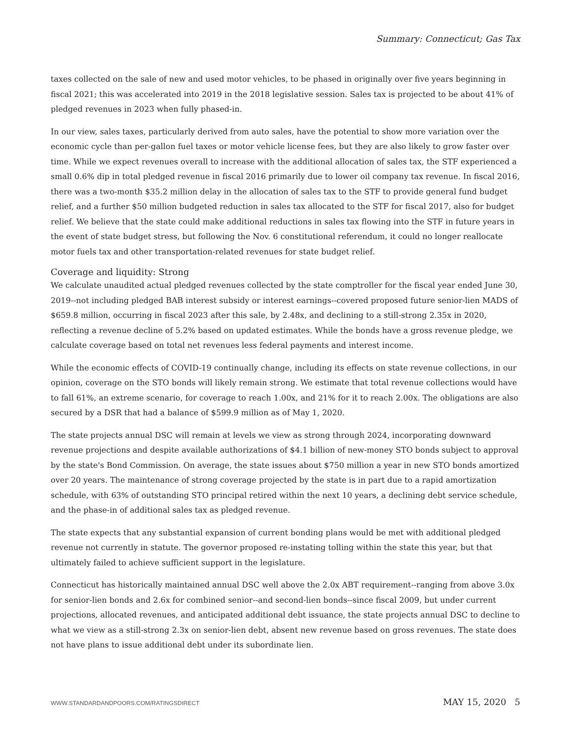Summary: Connecticut; Gas Tax
taxes collected on the sale of new and used motor vehicles, to be phased in originally over five years beginning in fiscal 2021; this was accelerated into 2019 in the 2018 legislative session. Sales tax is projected to be about 41% of pledged revenues in 2023 when fully phased-in.
In our view, sales taxes, particularly derived from auto sales, have the potential to show more variation over the economic cycle than per-gallon fuel taxes or motor vehicle license fees, but they are also likely to grow faster over time. While we expect revenues overall to increase with the additional allocation of sales tax, the STF experienced a small 0.6% dip in total pledged revenue in fiscal 2016 primarily due to lower oil company tax revenue. In fiscal 2016, there was a two-month $35.2 million delay in the allocation of sales tax to the STF to provide general fund budget relief, and a further $50 million budgeted reduction in sales tax allocated to the STF for fiscal 2017, also for budget relief. We believe that the state could make additional reductions in sales tax flowing into the STF in future years in the event of state budget stress, but following the Nov. 6 constitutional referendum, it could no longer reallocate motor fuels tax and other transportation-related revenues for state budget relief.
Coverage and liquidity: Strong
We calculate unaudited actual pledged revenues collected by the state comptroller for the fiscal year ended June 30, 2019--not including pledged BAB interest subsidy or interest earnings--covered proposed future senior-lien MADS of $659.8 million, occurring in fiscal 2023 after this sale, by 2.48x, and declining to a still-strong 2.35x in 2020, reflecting a revenue decline of 5.2% based on updated estimates. While the bonds have a gross revenue pledge, we calculate coverage based on total net revenues less federal payments and interest income.
While the economic effects of COVID-19 continually change, including its effects on state revenue collections, in our opinion, coverage on the STO bonds will likely remain strong. We estimate that total revenue collections would have to fall 61%, an extreme scenario, for coverage to reach 1.00x, and 21% for it to reach 2.00x. The obligations are also secured by a DSR that had a balance of $599.9 million as of May 1, 2020.
The state projects annual DSC will remain at levels we view as strong through 2024, incorporating downward revenue projections and despite available authorizations of $4.1 billion of new-money STO bonds subject to approval by the state's Bond Commission. On average, the state issues about $750 million a year in new STO bonds amortized over 20 years. The maintenance of strong coverage projected by the state is in part due to a rapid amortization schedule, with 63% of outstanding STO principal retired within the next 10 years, a declining debt service schedule, and the phase-in of additional sales tax as pledged revenue.
The state expects that any substantial expansion of current bonding plans would be met with additional pledged revenue not currently in statute. The governor proposed re-instating tolling within the state this year, but that ultimately failed to achieve sufficient support in the legislature.
Connecticut has historically maintained annual DSC well above the 2.0x ABT requirement--ranging from above 3.0x for senior-lien bonds and 2.6x for combined senior--and second-lien bonds--since fiscal 2009, but under current projections, allocated revenues, and anticipated additional debt issuance, the state projects annual DSC to decline to what we view as a still-strong 2.3x on senior-lien debt, absent new revenue based on gross revenues. The state does not have plans to issue additional debt under its subordinate lien.
WWW.STANDARDANDPOORS.COM/RATINGSDIRECT MAY 15, 2020 5